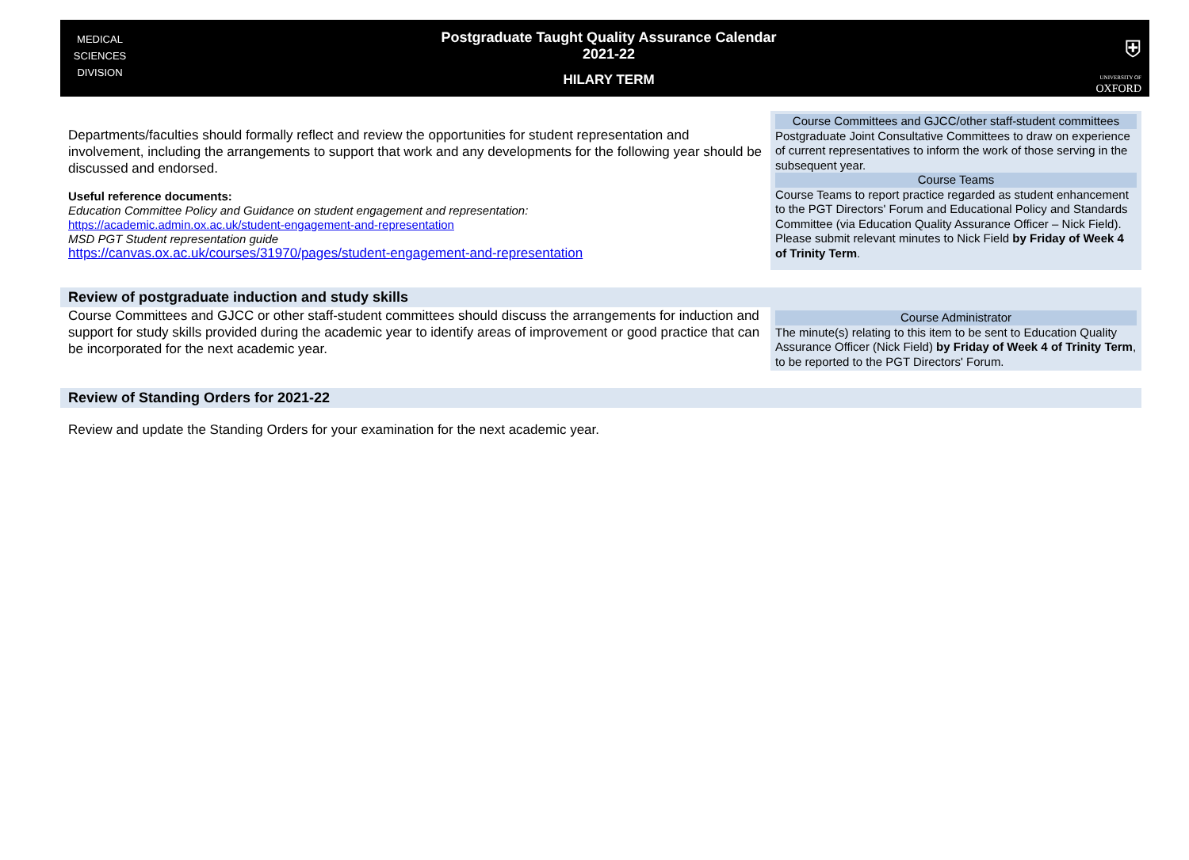MEDICAL
SCIENCES
DIVISION
Postgraduate Taught Quality Assurance Calendar
2021-22
HILARY TERM
⛨
UNIVERSITY OF
OXFORD
Departments/faculties should formally reflect and review the opportunities for student representation and involvement, including the arrangements to support that work and any developments for the following year should be discussed and endorsed.
Useful reference documents:
Education Committee Policy and Guidance on student engagement and representation:
https://academic.admin.ox.ac.uk/student-engagement-and-representation
MSD PGT Student representation guide
https://canvas.ox.ac.uk/courses/31970/pages/student-engagement-and-representation
Course Committees and GJCC/other staff-student committees
Postgraduate Joint Consultative Committees to draw on experience of current representatives to inform the work of those serving in the subsequent year.
Course Teams
Course Teams to report practice regarded as student enhancement to the PGT Directors' Forum and Educational Policy and Standards Committee (via Education Quality Assurance Officer – Nick Field). Please submit relevant minutes to Nick Field by Friday of Week 4 of Trinity Term.
Review of postgraduate induction and study skills
Course Committees and GJCC or other staff-student committees should discuss the arrangements for induction and support for study skills provided during the academic year to identify areas of improvement or good practice that can be incorporated for the next academic year.
Course Administrator
The minute(s) relating to this item to be sent to Education Quality Assurance Officer (Nick Field) by Friday of Week 4 of Trinity Term, to be reported to the PGT Directors' Forum.
Review of Standing Orders for 2021-22
Review and update the Standing Orders for your examination for the next academic year.